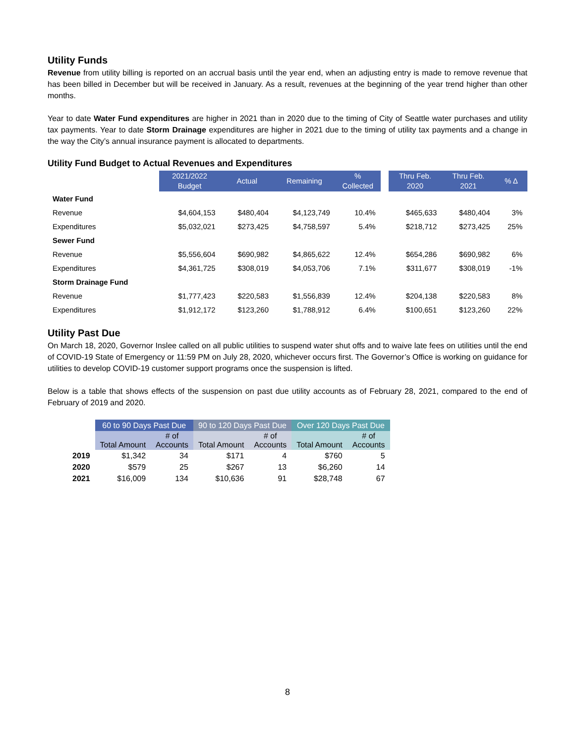Utility Funds
Revenue from utility billing is reported on an accrual basis until the year end, when an adjusting entry is made to remove revenue that has been billed in December but will be received in January. As a result, revenues at the beginning of the year trend higher than other months.
Year to date Water Fund expenditures are higher in 2021 than in 2020 due to the timing of City of Seattle water purchases and utility tax payments. Year to date Storm Drainage expenditures are higher in 2021 due to the timing of utility tax payments and a change in the way the City’s annual insurance payment is allocated to departments.
Utility Fund Budget to Actual Revenues and Expenditures
| | 2021/2022 Budget | Actual | Remaining | % Collected | | Thru Feb. 2020 | Thru Feb. 2021 | % Δ |
| --- | --- | --- | --- | --- | --- | --- | --- | --- |
| Water Fund | | | | | | | | |
| Revenue | $4,604,153 | $480,404 | $4,123,749 | 10.4% | | $465,633 | $480,404 | 3% |
| Expenditures | $5,032,021 | $273,425 | $4,758,597 | 5.4% | | $218,712 | $273,425 | 25% |
| Sewer Fund | | | | | | | | |
| Revenue | $5,556,604 | $690,982 | $4,865,622 | 12.4% | | $654,286 | $690,982 | 6% |
| Expenditures | $4,361,725 | $308,019 | $4,053,706 | 7.1% | | $311,677 | $308,019 | -1% |
| Storm Drainage Fund | | | | | | | | |
| Revenue | $1,777,423 | $220,583 | $1,556,839 | 12.4% | | $204,138 | $220,583 | 8% |
| Expenditures | $1,912,172 | $123,260 | $1,788,912 | 6.4% | | $100,651 | $123,260 | 22% |
Utility Past Due
On March 18, 2020, Governor Inslee called on all public utilities to suspend water shut offs and to waive late fees on utilities until the end of COVID-19 State of Emergency or 11:59 PM on July 28, 2020, whichever occurs first. The Governor’s Office is working on guidance for utilities to develop COVID-19 customer support programs once the suspension is lifted.
Below is a table that shows effects of the suspension on past due utility accounts as of February 28, 2021, compared to the end of February of 2019 and 2020.
| | 60 to 90 Days Past Due | | 90 to 120 Days Past Due | | Over 120 Days Past Due | |
| --- | --- | --- | --- | --- | --- | --- |
| | Total Amount | # of Accounts | Total Amount | # of Accounts | Total Amount | # of Accounts |
| 2019 | $1,342 | 34 | $171 | 4 | $760 | 5 |
| 2020 | $579 | 25 | $267 | 13 | $6,260 | 14 |
| 2021 | $16,009 | 134 | $10,636 | 91 | $28,748 | 67 |
8